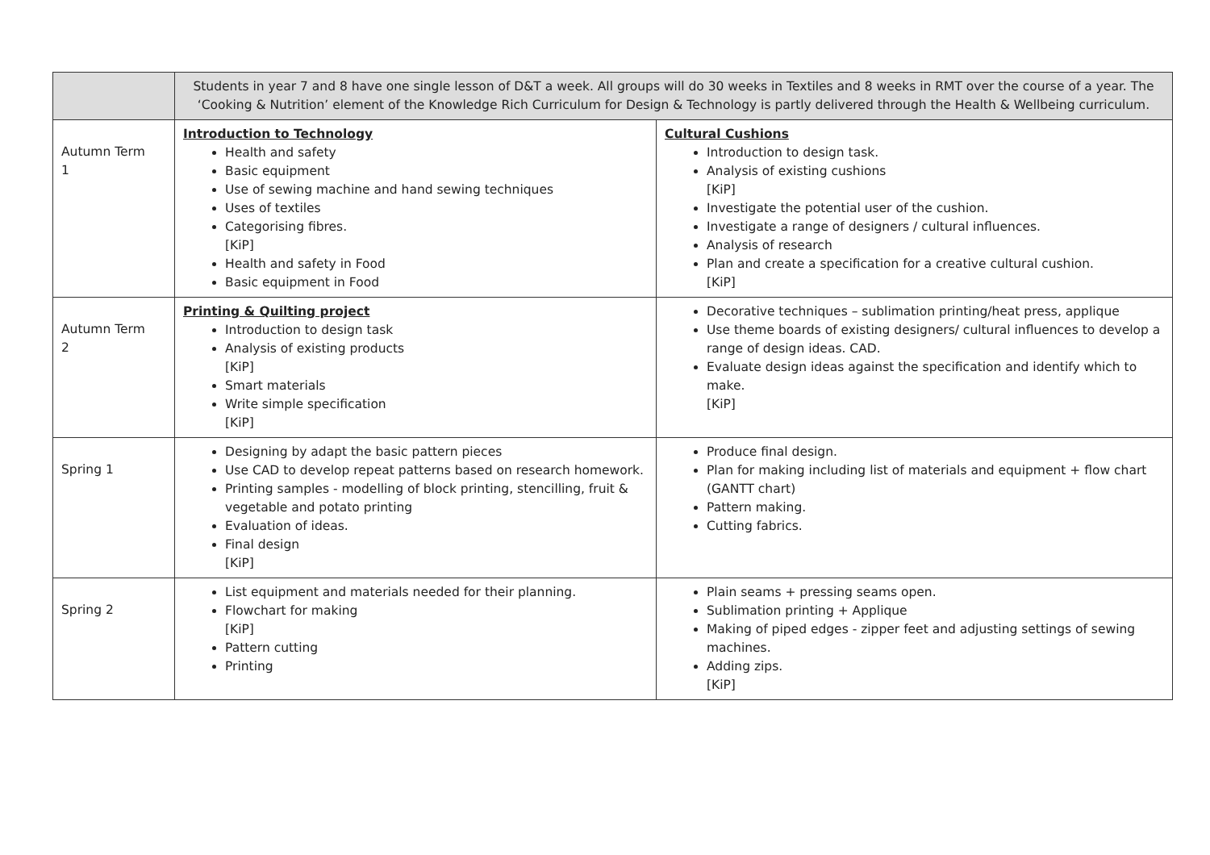| | Students in year 7 and 8 have one single lesson of D&T a week. All groups will do 30 weeks in Textiles and 8 weeks in RMT over the course of a year. The ‘Cooking & Nutrition’ element of the Knowledge Rich Curriculum for Design & Technology is partly delivered through the Health & Wellbeing curriculum. | |
| Autumn Term 1 | Introduction to Technology Health and safety Basic equipment Use of sewing machine and hand sewing techniques Uses of textiles Categorising fibres. [KiP] Health and safety in Food Basic equipment in Food | Cultural Cushions Introduction to design task. Analysis of existing cushions [KiP] Investigate the potential user of the cushion. Investigate a range of designers / cultural influences. Analysis of research Plan and create a specification for a creative cultural cushion. [KiP] |
| Autumn Term 2 | Printing & Quilting project Introduction to design task Analysis of existing products [KiP] Smart materials Write simple specification [KiP] | Decorative techniques – sublimation printing/heat press, applique Use theme boards of existing designers/ cultural influences to develop a range of design ideas. CAD. Evaluate design ideas against the specification and identify which to make. [KiP] |
| Spring 1 | Designing by adapt the basic pattern pieces Use CAD to develop repeat patterns based on research homework. Printing samples - modelling of block printing, stencilling, fruit & vegetable and potato printing Evaluation of ideas. Final design [KiP] | Produce final design. Plan for making including list of materials and equipment + flow chart (GANTT chart) Pattern making. Cutting fabrics. |
| Spring 2 | List equipment and materials needed for their planning. Flowchart for making [KiP] Pattern cutting Printing | Plain seams + pressing seams open. Sublimation printing + Applique Making of piped edges - zipper feet and adjusting settings of sewing machines. Adding zips. [KiP] |